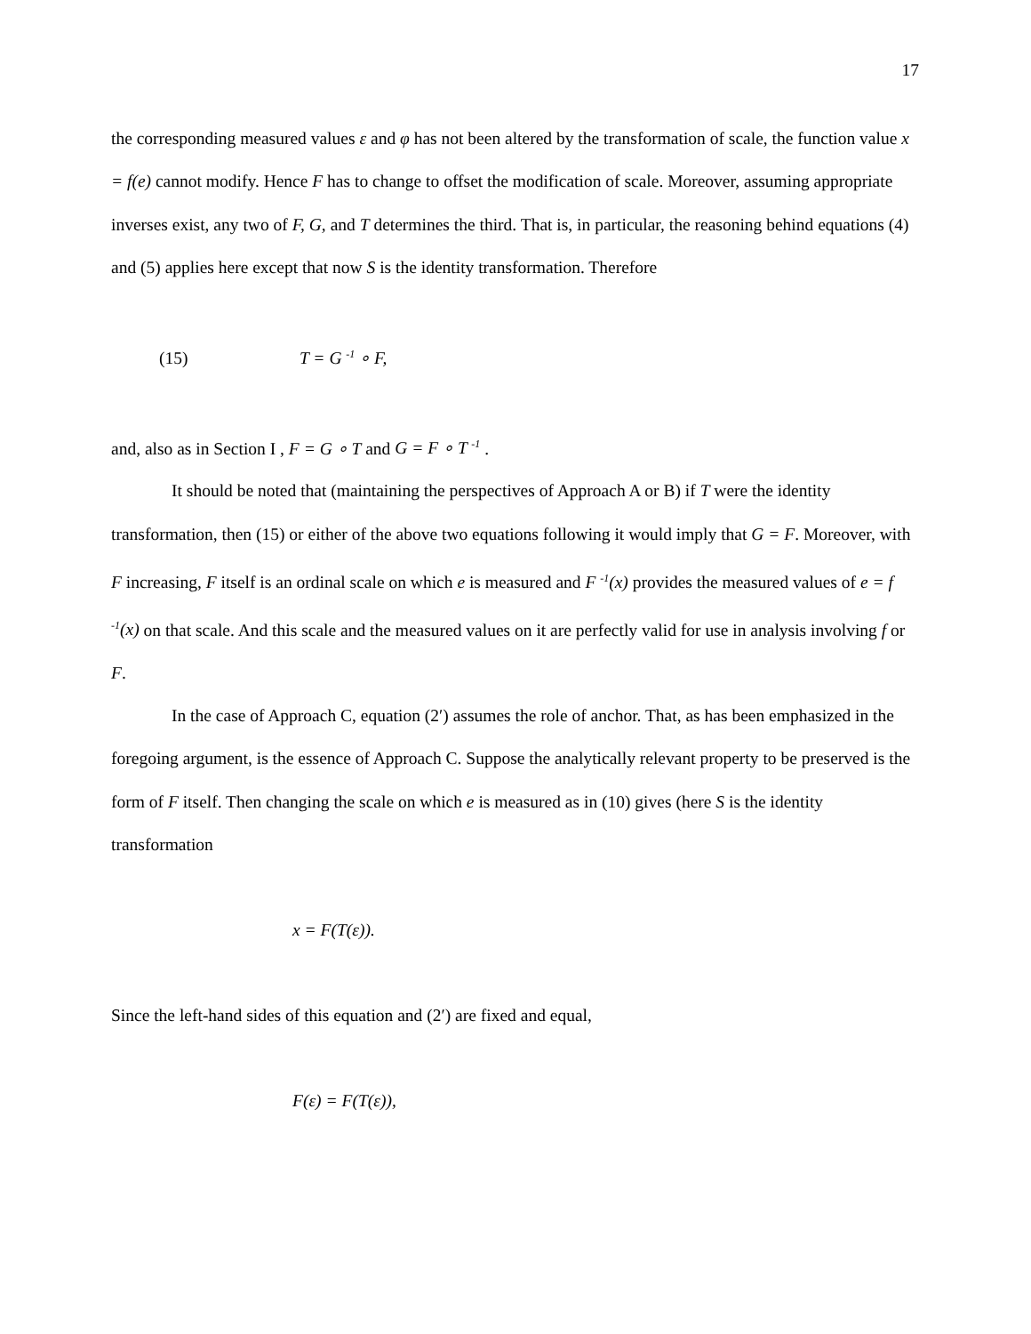17
the corresponding measured values ε and φ has not been altered by the transformation of scale, the function value x = f(e) cannot modify. Hence F has to change to offset the modification of scale. Moreover, assuming appropriate inverses exist, any two of F, G, and T determines the third. That is, in particular, the reasoning behind equations (4) and (5) applies here except that now S is the identity transformation. Therefore
(15) T = G <sup>-1</sup> ∘ F,
and, also as in Section I , F = G ∘ T and G = F ∘ T <sup>-1</sup> .
It should be noted that (maintaining the perspectives of Approach A or B) if T were the identity transformation, then (15) or either of the above two equations following it would imply that G = F. Moreover, with F increasing, F itself is an ordinal scale on which e is measured and F <sup>-1</sup>(x) provides the measured values of e = f <sup>-1</sup>(x) on that scale. And this scale and the measured values on it are perfectly valid for use in analysis involving f or F.
In the case of Approach C, equation (2′) assumes the role of anchor. That, as has been emphasized in the foregoing argument, is the essence of Approach C. Suppose the analytically relevant property to be preserved is the form of F itself. Then changing the scale on which e is measured as in (10) gives (here S is the identity transformation
x = F(T(ε)).
Since the left-hand sides of this equation and (2′) are fixed and equal,
F(ε) = F(T(ε)),